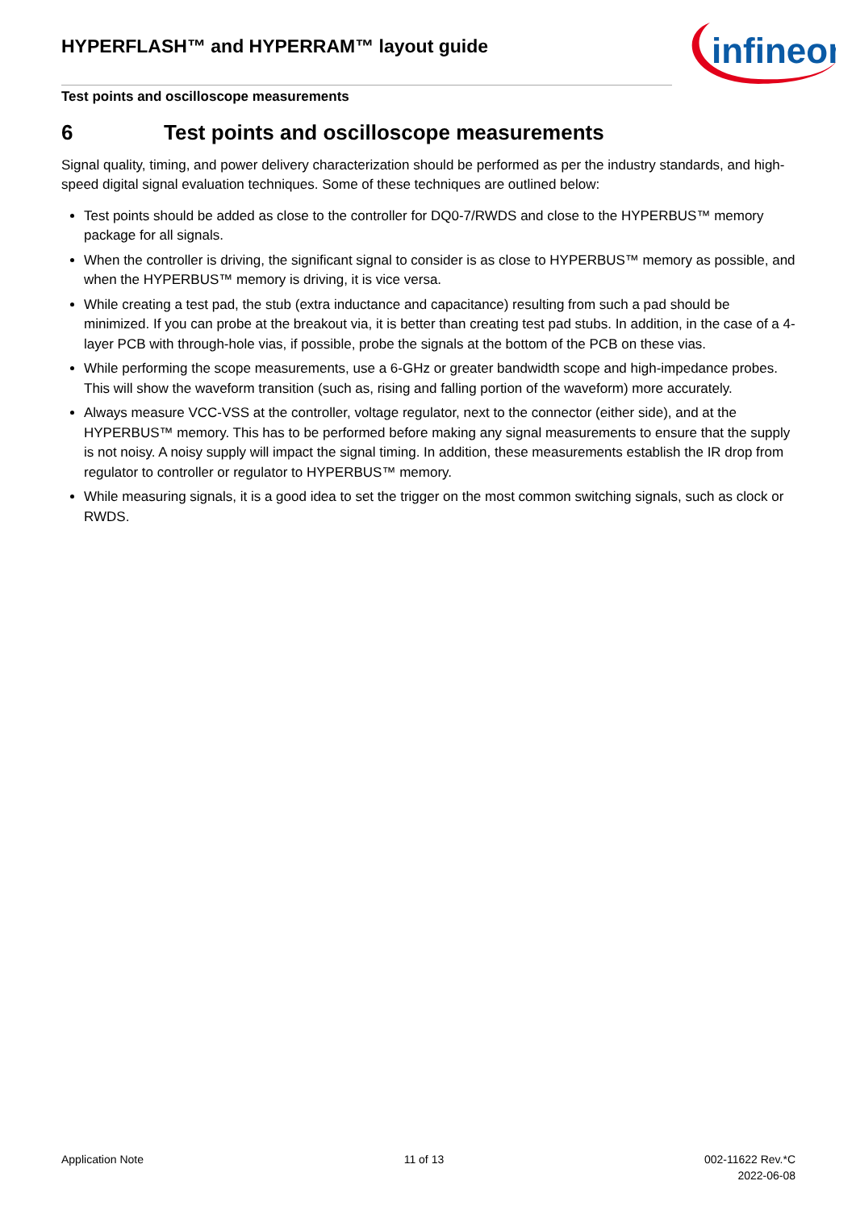HYPERFLASH™ and HYPERRAM™ layout guide
infineon
Test points and oscilloscope measurements
6 Test points and oscilloscope measurements
Signal quality, timing, and power delivery characterization should be performed as per the industry standards, and high-speed digital signal evaluation techniques. Some of these techniques are outlined below:
Test points should be added as close to the controller for DQ0-7/RWDS and close to the HYPERBUS™ memory package for all signals.
When the controller is driving, the significant signal to consider is as close to HYPERBUS™ memory as possible, and when the HYPERBUS™ memory is driving, it is vice versa.
While creating a test pad, the stub (extra inductance and capacitance) resulting from such a pad should be minimized. If you can probe at the breakout via, it is better than creating test pad stubs. In addition, in the case of a 4-layer PCB with through-hole vias, if possible, probe the signals at the bottom of the PCB on these vias.
While performing the scope measurements, use a 6-GHz or greater bandwidth scope and high-impedance probes. This will show the waveform transition (such as, rising and falling portion of the waveform) more accurately.
Always measure VCC-VSS at the controller, voltage regulator, next to the connector (either side), and at the HYPERBUS™ memory. This has to be performed before making any signal measurements to ensure that the supply is not noisy. A noisy supply will impact the signal timing. In addition, these measurements establish the IR drop from regulator to controller or regulator to HYPERBUS™ memory.
While measuring signals, it is a good idea to set the trigger on the most common switching signals, such as clock or RWDS.
Application Note 11 of 13 002-11622 Rev.*C
2022-06-08